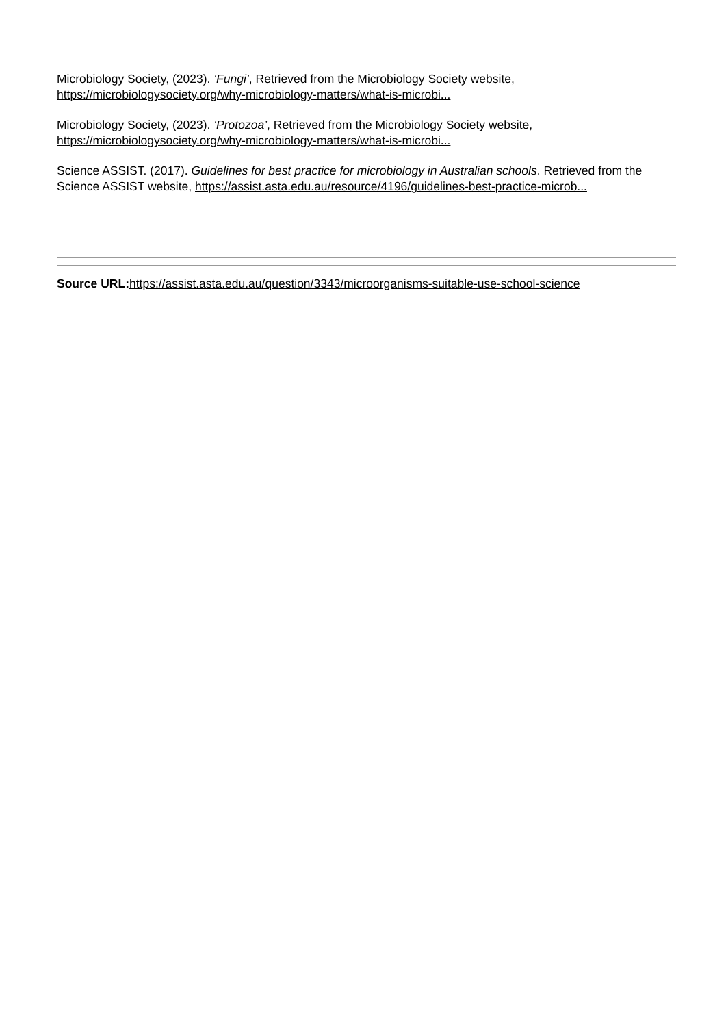Microbiology Society, (2023). ‘Fungi’, Retrieved from the Microbiology Society website, https://microbiologysociety.org/why-microbiology-matters/what-is-microbi...
Microbiology Society, (2023). ‘Protozoa’, Retrieved from the Microbiology Society website, https://microbiologysociety.org/why-microbiology-matters/what-is-microbi...
Science ASSIST. (2017). Guidelines for best practice for microbiology in Australian schools. Retrieved from the Science ASSIST website, https://assist.asta.edu.au/resource/4196/guidelines-best-practice-microb...
Source URL: https://assist.asta.edu.au/question/3343/microorganisms-suitable-use-school-science